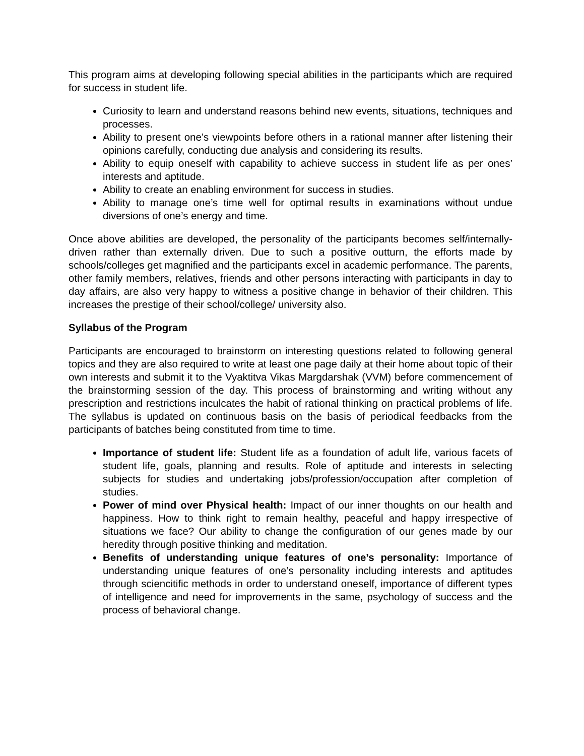This program aims at developing following special abilities in the participants which are required for success in student life.
Curiosity to learn and understand reasons behind new events, situations, techniques and processes.
Ability to present one’s viewpoints before others in a rational manner after listening their opinions carefully, conducting due analysis and considering its results.
Ability to equip oneself with capability to achieve success in student life as per ones’ interests and aptitude.
Ability to create an enabling environment for success in studies.
Ability to manage one’s time well for optimal results in examinations without undue diversions of one’s energy and time.
Once above abilities are developed, the personality of the participants becomes self/internally-driven rather than externally driven. Due to such a positive outturn, the efforts made by schools/colleges get magnified and the participants excel in academic performance. The parents, other family members, relatives, friends and other persons interacting with participants in day to day affairs, are also very happy to witness a positive change in behavior of their children. This increases the prestige of their school/college/ university also.
Syllabus of the Program
Participants are encouraged to brainstorm on interesting questions related to following general topics and they are also required to write at least one page daily at their home about topic of their own interests and submit it to the Vyaktitva Vikas Margdarshak (VVM) before commencement of the brainstorming session of the day. This process of brainstorming and writing without any prescription and restrictions inculcates the habit of rational thinking on practical problems of life. The syllabus is updated on continuous basis on the basis of periodical feedbacks from the participants of batches being constituted from time to time.
Importance of student life: Student life as a foundation of adult life, various facets of student life, goals, planning and results. Role of aptitude and interests in selecting subjects for studies and undertaking jobs/profession/occupation after completion of studies.
Power of mind over Physical health: Impact of our inner thoughts on our health and happiness. How to think right to remain healthy, peaceful and happy irrespective of situations we face? Our ability to change the configuration of our genes made by our heredity through positive thinking and meditation.
Benefits of understanding unique features of one’s personality: Importance of understanding unique features of one’s personality including interests and aptitudes through sciencitific methods in order to understand oneself, importance of different types of intelligence and need for improvements in the same, psychology of success and the process of behavioral change.